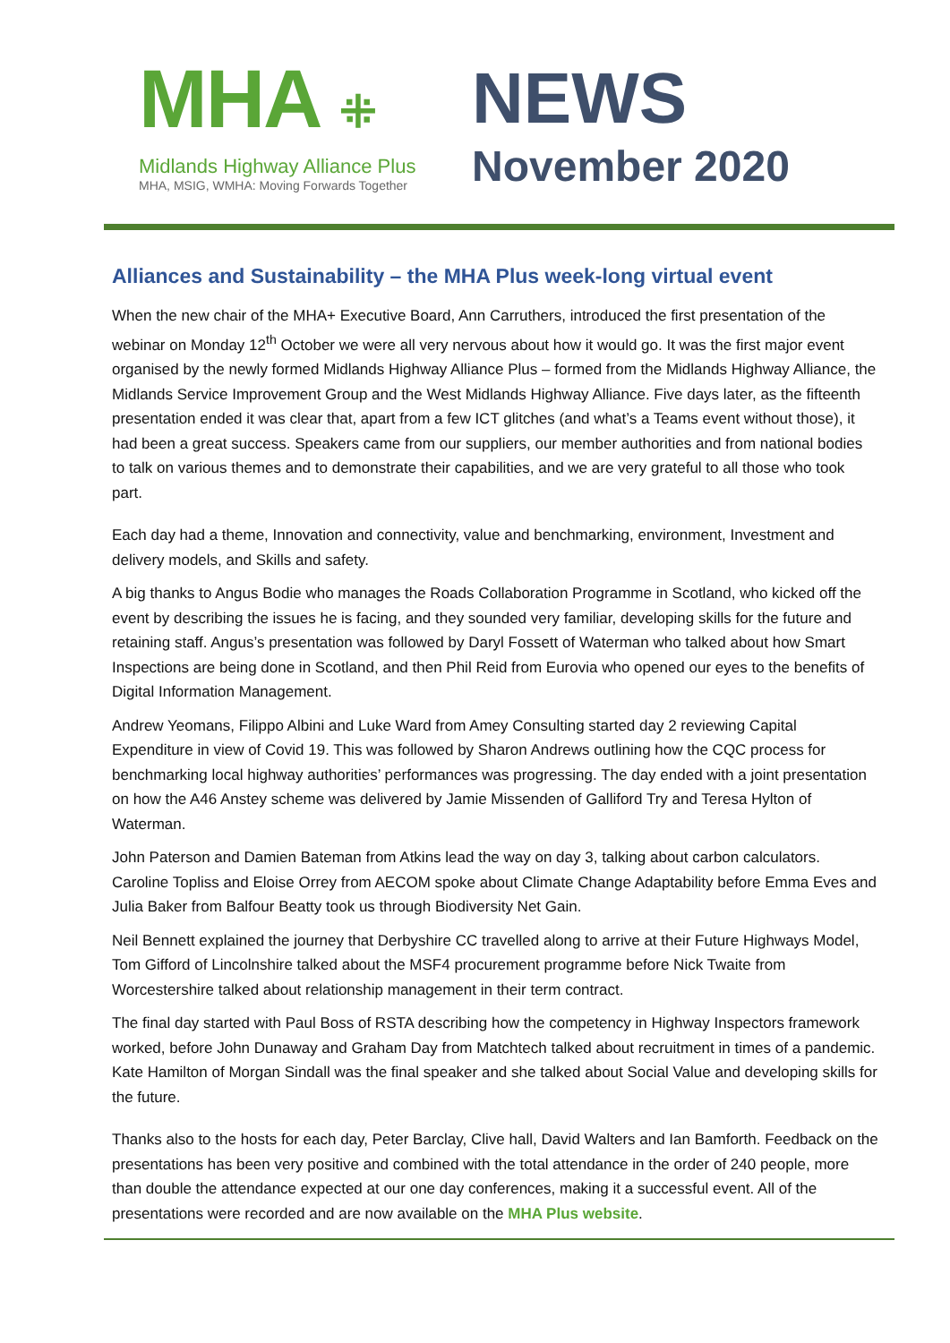MHA ⁜
Midlands Highway Alliance Plus
MHA, MSIG, WMHA: Moving Forwards Together
NEWS
November 2020
Alliances and Sustainability – the MHA Plus week-long virtual event
When the new chair of the MHA+ Executive Board, Ann Carruthers, introduced the first presentation of the webinar on Monday 12<sup>th</sup> October we were all very nervous about how it would go. It was the first major event organised by the newly formed Midlands Highway Alliance Plus – formed from the Midlands Highway Alliance, the Midlands Service Improvement Group and the West Midlands Highway Alliance. Five days later, as the fifteenth presentation ended it was clear that, apart from a few ICT glitches (and what’s a Teams event without those), it had been a great success. Speakers came from our suppliers, our member authorities and from national bodies to talk on various themes and to demonstrate their capabilities, and we are very grateful to all those who took part.
Each day had a theme, Innovation and connectivity, value and benchmarking, environment, Investment and delivery models, and Skills and safety.
A big thanks to Angus Bodie who manages the Roads Collaboration Programme in Scotland, who kicked off the event by describing the issues he is facing, and they sounded very familiar, developing skills for the future and retaining staff. Angus’s presentation was followed by Daryl Fossett of Waterman who talked about how Smart Inspections are being done in Scotland, and then Phil Reid from Eurovia who opened our eyes to the benefits of Digital Information Management.
Andrew Yeomans, Filippo Albini and Luke Ward from Amey Consulting started day 2 reviewing Capital Expenditure in view of Covid 19. This was followed by Sharon Andrews outlining how the CQC process for benchmarking local highway authorities’ performances was progressing. The day ended with a joint presentation on how the A46 Anstey scheme was delivered by Jamie Missenden of Galliford Try and Teresa Hylton of Waterman.
John Paterson and Damien Bateman from Atkins lead the way on day 3, talking about carbon calculators. Caroline Topliss and Eloise Orrey from AECOM spoke about Climate Change Adaptability before Emma Eves and Julia Baker from Balfour Beatty took us through Biodiversity Net Gain.
Neil Bennett explained the journey that Derbyshire CC travelled along to arrive at their Future Highways Model, Tom Gifford of Lincolnshire talked about the MSF4 procurement programme before Nick Twaite from Worcestershire talked about relationship management in their term contract.
The final day started with Paul Boss of RSTA describing how the competency in Highway Inspectors framework worked, before John Dunaway and Graham Day from Matchtech talked about recruitment in times of a pandemic. Kate Hamilton of Morgan Sindall was the final speaker and she talked about Social Value and developing skills for the future.
Thanks also to the hosts for each day, Peter Barclay, Clive hall, David Walters and Ian Bamforth. Feedback on the presentations has been very positive and combined with the total attendance in the order of 240 people, more than double the attendance expected at our one day conferences, making it a successful event. All of the presentations were recorded and are now available on the MHA Plus website.